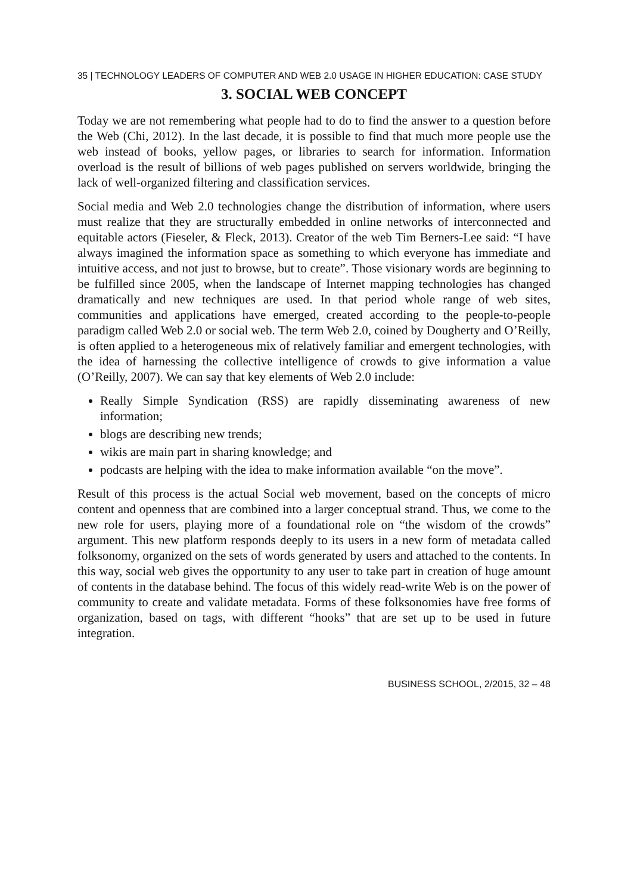35 | TECHNOLOGY LEADERS OF COMPUTER AND WEB 2.0 USAGE IN HIGHER EDUCATION: CASE STUDY
3. SOCIAL WEB CONCEPT
Today we are not remembering what people had to do to find the answer to a question before the Web (Chi, 2012). In the last decade, it is possible to find that much more people use the web instead of books, yellow pages, or libraries to search for information. Information overload is the result of billions of web pages published on servers worldwide, bringing the lack of well-organized filtering and classification services.
Social media and Web 2.0 technologies change the distribution of information, where users must realize that they are structurally embedded in online networks of interconnected and equitable actors (Fieseler, & Fleck, 2013). Creator of the web Tim Berners-Lee said: “I have always imagined the information space as something to which everyone has immediate and intuitive access, and not just to browse, but to create”. Those visionary words are beginning to be fulfilled since 2005, when the landscape of Internet mapping technologies has changed dramatically and new techniques are used. In that period whole range of web sites, communities and applications have emerged, created according to the people-to-people paradigm called Web 2.0 or social web. The term Web 2.0, coined by Dougherty and O’Reilly, is often applied to a heterogeneous mix of relatively familiar and emergent technologies, with the idea of harnessing the collective intelligence of crowds to give information a value (O’Reilly, 2007). We can say that key elements of Web 2.0 include:
Really Simple Syndication (RSS) are rapidly disseminating awareness of new information;
blogs are describing new trends;
wikis are main part in sharing knowledge; and
podcasts are helping with the idea to make information available “on the move”.
Result of this process is the actual Social web movement, based on the concepts of micro content and openness that are combined into a larger conceptual strand. Thus, we come to the new role for users, playing more of a foundational role on “the wisdom of the crowds” argument. This new platform responds deeply to its users in a new form of metadata called folksonomy, organized on the sets of words generated by users and attached to the contents. In this way, social web gives the opportunity to any user to take part in creation of huge amount of contents in the database behind. The focus of this widely read-write Web is on the power of community to create and validate metadata. Forms of these folksonomies have free forms of organization, based on tags, with different “hooks” that are set up to be used in future integration.
BUSINESS SCHOOL, 2/2015, 32 – 48